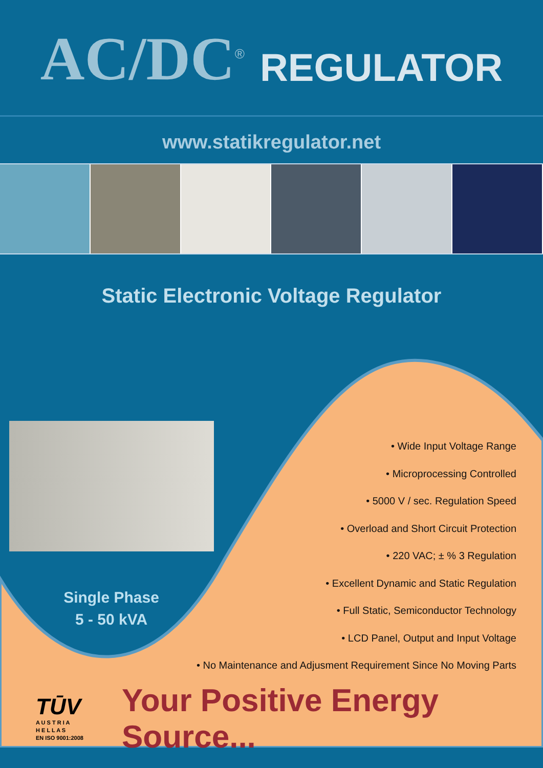AC/DC<sup>®</sup> REGULATOR
www.statikregulator.net
Static Electronic Voltage Regulator
• Wide Input Voltage Range
• Microprocessing Controlled
• 5000 V / sec. Regulation Speed
• Overload and Short Circuit Protection
• 220 VAC; ± % 3 Regulation
• Excellent Dynamic and Static Regulation
• Full Static, Semiconductor Technology
• LCD Panel, Output and Input Voltage
• No Maintenance and Adjusment Requirement Since No Moving Parts
Single Phase
5 - 50 kVA
TŪV
A U S T R I A
H E L L A S
EN ISO 9001:2008
Your Positive Energy Source...